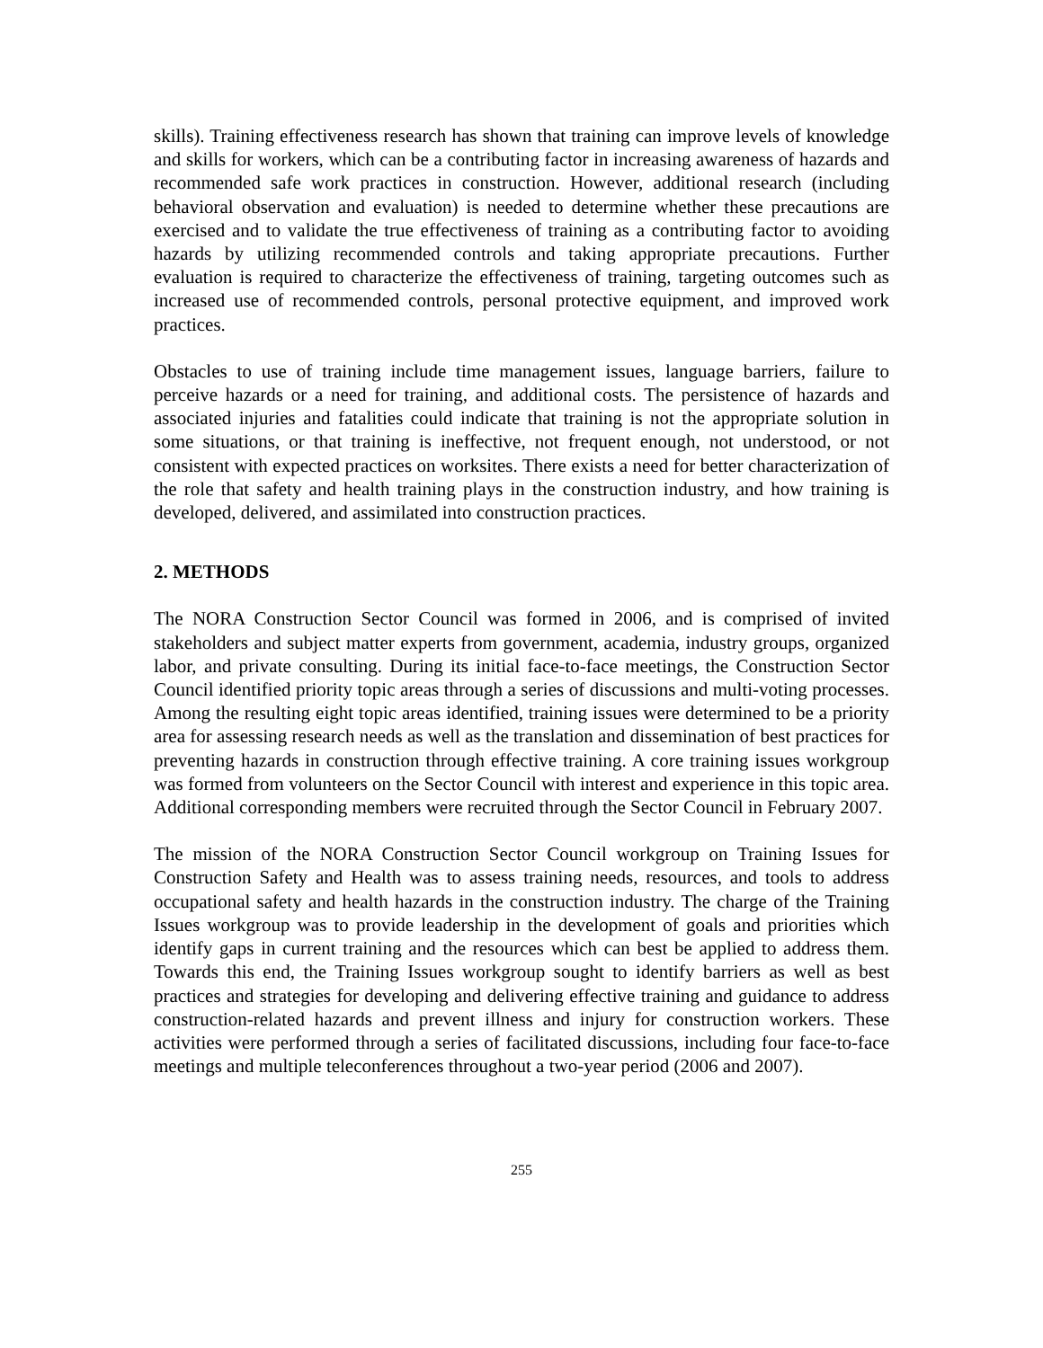skills). Training effectiveness research has shown that training can improve levels of knowledge and skills for workers, which can be a contributing factor in increasing awareness of hazards and recommended safe work practices in construction. However, additional research (including behavioral observation and evaluation) is needed to determine whether these precautions are exercised and to validate the true effectiveness of training as a contributing factor to avoiding hazards by utilizing recommended controls and taking appropriate precautions. Further evaluation is required to characterize the effectiveness of training, targeting outcomes such as increased use of recommended controls, personal protective equipment, and improved work practices.
Obstacles to use of training include time management issues, language barriers, failure to perceive hazards or a need for training, and additional costs. The persistence of hazards and associated injuries and fatalities could indicate that training is not the appropriate solution in some situations, or that training is ineffective, not frequent enough, not understood, or not consistent with expected practices on worksites. There exists a need for better characterization of the role that safety and health training plays in the construction industry, and how training is developed, delivered, and assimilated into construction practices.
2. METHODS
The NORA Construction Sector Council was formed in 2006, and is comprised of invited stakeholders and subject matter experts from government, academia, industry groups, organized labor, and private consulting. During its initial face-to-face meetings, the Construction Sector Council identified priority topic areas through a series of discussions and multi-voting processes. Among the resulting eight topic areas identified, training issues were determined to be a priority area for assessing research needs as well as the translation and dissemination of best practices for preventing hazards in construction through effective training. A core training issues workgroup was formed from volunteers on the Sector Council with interest and experience in this topic area. Additional corresponding members were recruited through the Sector Council in February 2007.
The mission of the NORA Construction Sector Council workgroup on Training Issues for Construction Safety and Health was to assess training needs, resources, and tools to address occupational safety and health hazards in the construction industry. The charge of the Training Issues workgroup was to provide leadership in the development of goals and priorities which identify gaps in current training and the resources which can best be applied to address them. Towards this end, the Training Issues workgroup sought to identify barriers as well as best practices and strategies for developing and delivering effective training and guidance to address construction-related hazards and prevent illness and injury for construction workers. These activities were performed through a series of facilitated discussions, including four face-to-face meetings and multiple teleconferences throughout a two-year period (2006 and 2007).
255